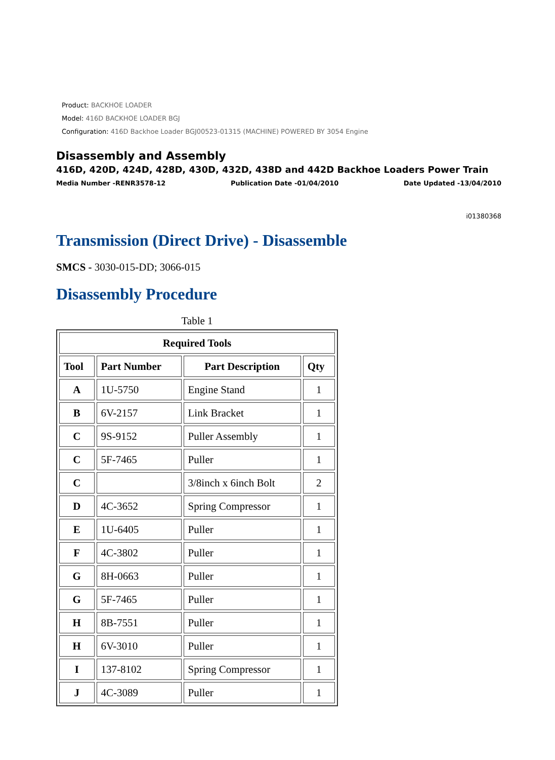Product: BACKHOE LOADER
Model: 416D BACKHOE LOADER BGJ
Configuration: 416D Backhoe Loader BGJ00523-01315 (MACHINE) POWERED BY 3054 Engine
Disassembly and Assembly
416D, 420D, 424D, 428D, 430D, 432D, 438D and 442D Backhoe Loaders Power Train
Media Number -RENR3578-12 Publication Date -01/04/2010 Date Updated -13/04/2010
i01380368
Transmission (Direct Drive) - Disassemble
SMCS - 3030-015-DD; 3066-015
Disassembly Procedure
Table 1
| Required Tools | | | |
| --- | --- | --- | --- |
| Tool | Part Number | Part Description | Qty |
| A | 1U-5750 | Engine Stand | 1 |
| B | 6V-2157 | Link Bracket | 1 |
| C | 9S-9152 | Puller Assembly | 1 |
| C | 5F-7465 | Puller | 1 |
| C | | 3/8inch x 6inch Bolt | 2 |
| D | 4C-3652 | Spring Compressor | 1 |
| E | 1U-6405 | Puller | 1 |
| F | 4C-3802 | Puller | 1 |
| G | 8H-0663 | Puller | 1 |
| G | 5F-7465 | Puller | 1 |
| H | 8B-7551 | Puller | 1 |
| H | 6V-3010 | Puller | 1 |
| I | 137-8102 | Spring Compressor | 1 |
| J | 4C-3089 | Puller | 1 |